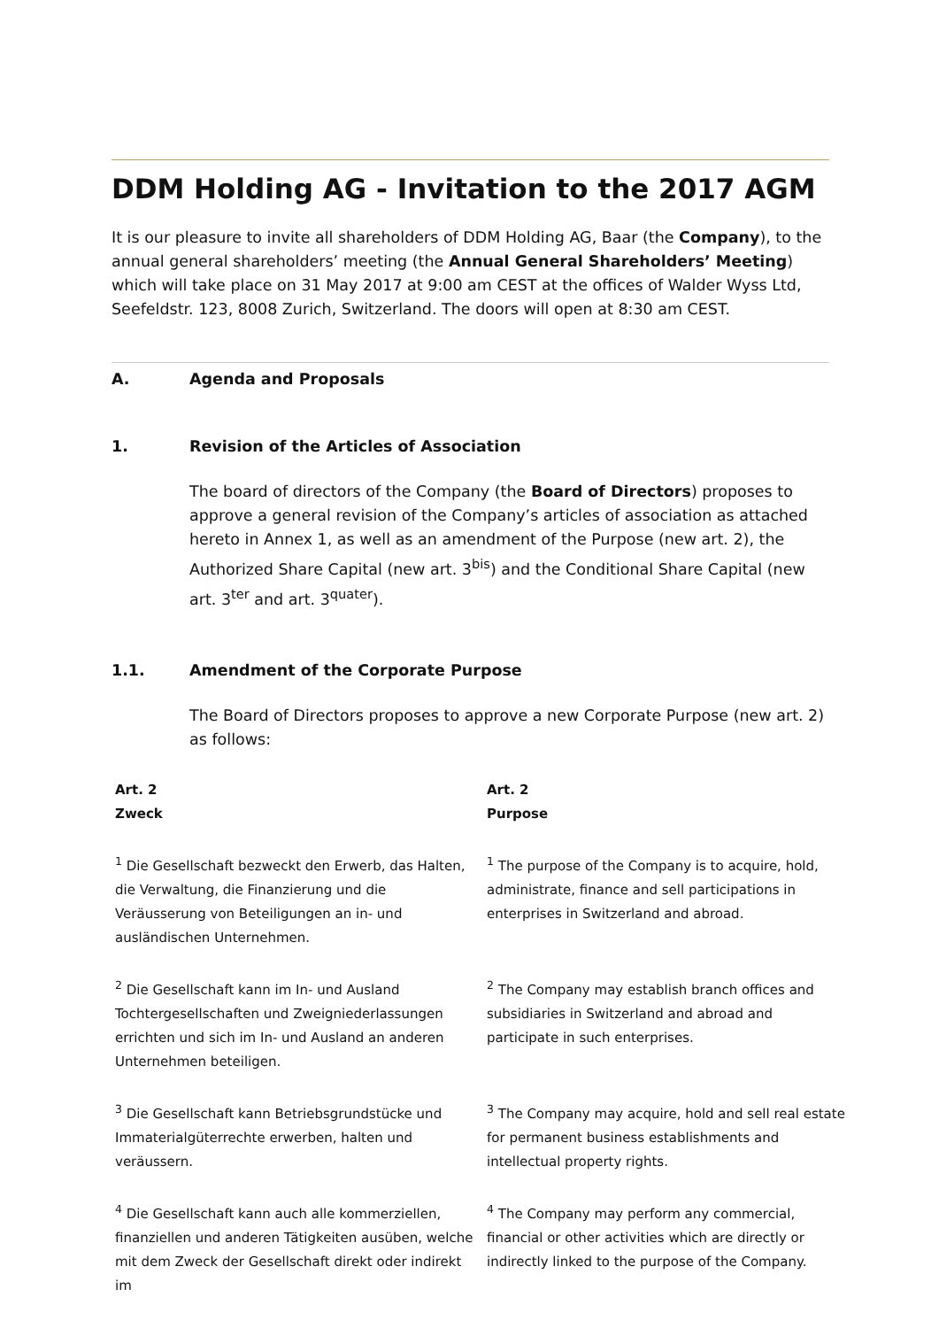DDM Holding AG - Invitation to the 2017 AGM
It is our pleasure to invite all shareholders of DDM Holding AG, Baar (the Company), to the annual general shareholders’ meeting (the Annual General Shareholders’ Meeting) which will take place on 31 May 2017 at 9:00 am CEST at the offices of Walder Wyss Ltd, Seefeldstr. 123, 8008 Zurich, Switzerland. The doors will open at 8:30 am CEST.
A. Agenda and Proposals
1. Revision of the Articles of Association
The board of directors of the Company (the Board of Directors) proposes to approve a general revision of the Company’s articles of association as attached hereto in Annex 1, as well as an amendment of the Purpose (new art. 2), the Authorized Share Capital (new art. 3<sup>bis</sup>) and the Conditional Share Capital (new art. 3<sup>ter</sup> and art. 3<sup>quater</sup>).
1.1. Amendment of the Corporate Purpose
The Board of Directors proposes to approve a new Corporate Purpose (new art. 2) as follows:
| Art. 2 Zweck | Art. 2 Purpose |
| <sup>1</sup> Die Gesellschaft bezweckt den Erwerb, das Halten, die Verwaltung, die Finanzierung und die Veräusserung von Beteiligungen an in- und ausländischen Unternehmen. | <sup>1</sup> The purpose of the Company is to acquire, hold, administrate, finance and sell participations in enterprises in Switzerland and abroad. |
| <sup>2</sup> Die Gesellschaft kann im In- und Ausland Tochtergesellschaften und Zweigniederlassungen errichten und sich im In- und Ausland an anderen Unternehmen beteiligen. | <sup>2</sup> The Company may establish branch offices and subsidiaries in Switzerland and abroad and participate in such enterprises. |
| <sup>3</sup> Die Gesellschaft kann Betriebsgrundstücke und Immaterialgüterrechte erwerben, halten und veräussern. | <sup>3</sup> The Company may acquire, hold and sell real estate for permanent business establishments and intellectual property rights. |
| <sup>4</sup> Die Gesellschaft kann auch alle kommerziellen, finanziellen und anderen Tätigkeiten ausüben, welche mit dem Zweck der Gesellschaft direkt oder indirekt im | <sup>4</sup> The Company may perform any commercial, financial or other activities which are directly or indirectly linked to the purpose of the Company. |